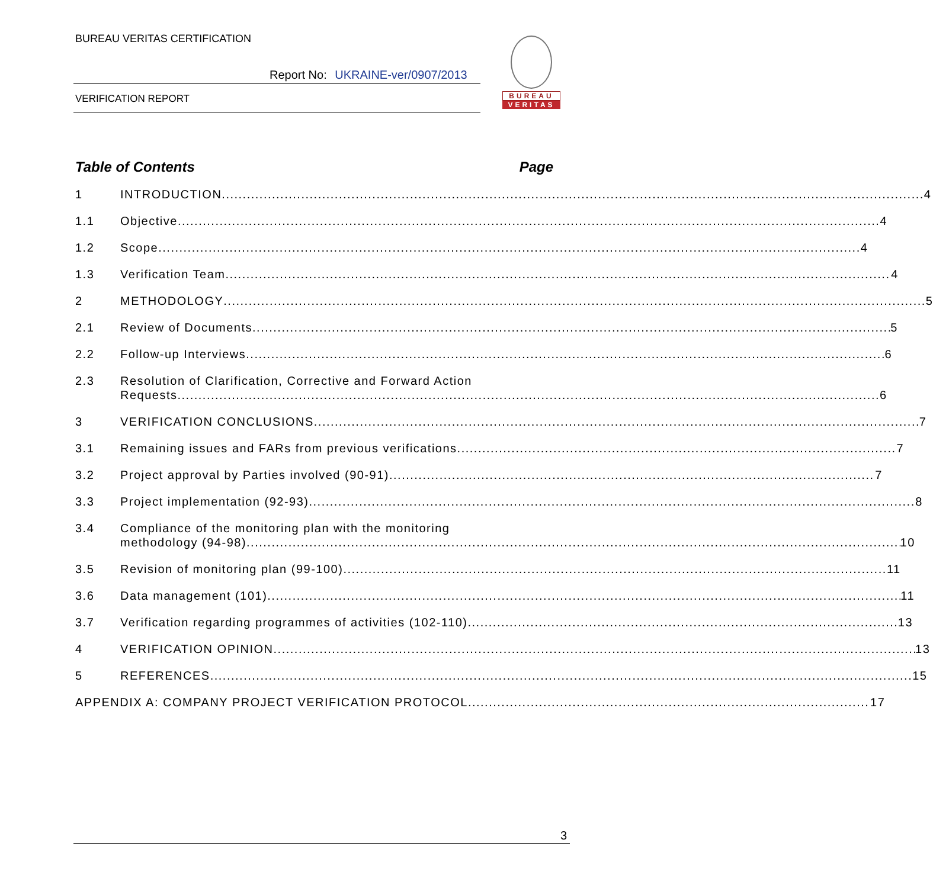BUREAU VERITAS CERTIFICATION
Report No: UKRAINE-ver/0907/2013
VERIFICATION REPORT
BUREAU
VERITAS
Table of Contents Page
1 INTRODUCTION 4
1.1 Objective 4
1.2 Scope 4
1.3 Verification Team 4
2 METHODOLOGY 5
2.1 Review of Documents 5
2.2 Follow-up Interviews 6
2.3 Resolution of Clarification, Corrective and Forward Action
Requests 6
3 VERIFICATION CONCLUSIONS 7
3.1 Remaining issues and FARs from previous verifications 7
3.2 Project approval by Parties involved (90-91) 7
3.3 Project implementation (92-93) 8
3.4 Compliance of the monitoring plan with the monitoring
methodology (94-98) 10
3.5 Revision of monitoring plan (99-100) 11
3.6 Data management (101) 11
3.7 Verification regarding programmes of activities (102-110) 13
4 VERIFICATION OPINION 13
5 REFERENCES 15
APPENDIX A: COMPANY PROJECT VERIFICATION PROTOCOL 17
3